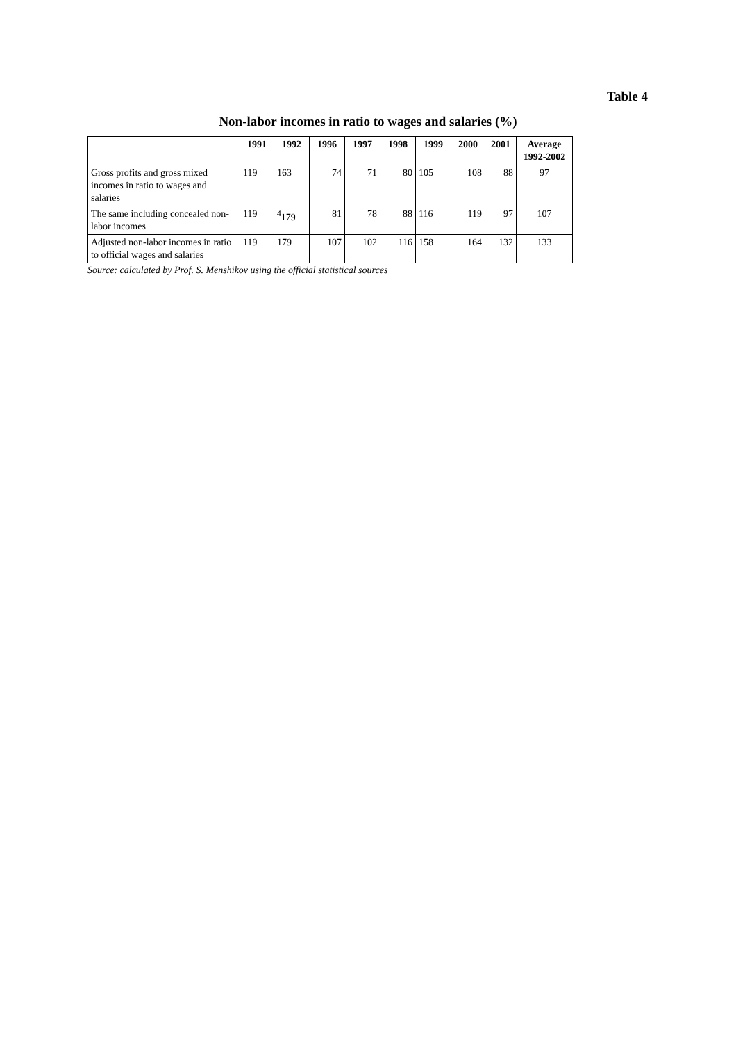Table 4
Non-labor incomes in ratio to wages and salaries (%)
| | 1991 | 1992 | 1996 | 1997 | 1998 | 1999 | 2000 | 2001 | Average 1992-2002 |
| --- | --- | --- | --- | --- | --- | --- | --- | --- | --- |
| Gross profits and gross mixed incomes in ratio to wages and salaries | 119 | 163 | 74 | 71 | 80 | 105 | 108 | 88 | 97 |
| The same including concealed non-labor incomes | 119 | <sup>4</sup> 179 | 81 | 78 | 88 | 116 | 119 | 97 | 107 |
| Adjusted non-labor incomes in ratio to official wages and salaries | 119 | 179 | 107 | 102 | 116 | 158 | 164 | 132 | 133 |
Source: calculated by Prof. S. Menshikov using the official statistical sources